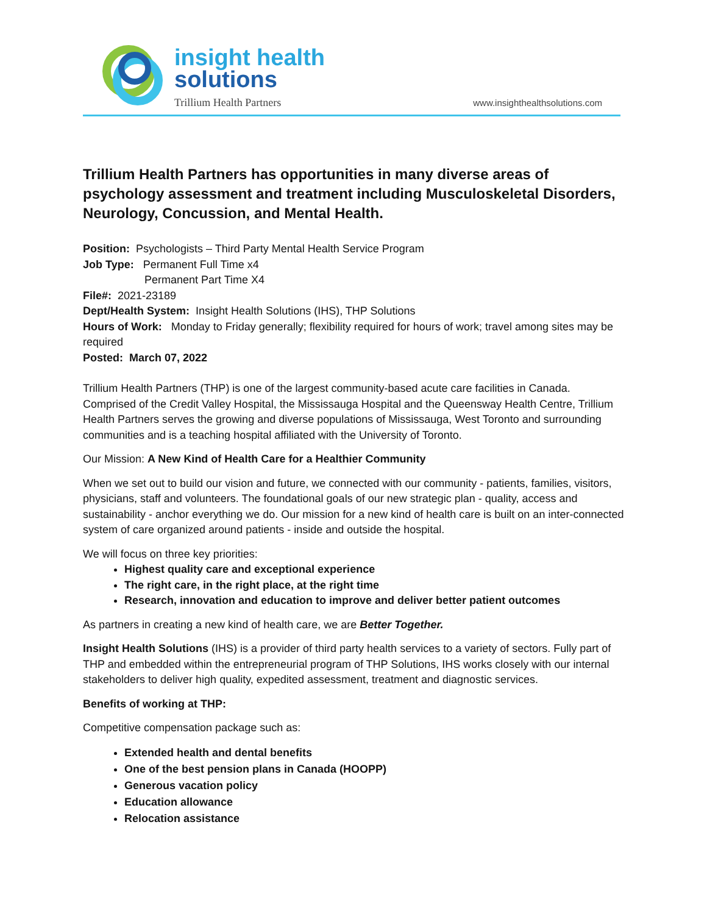insight health
solutions
Trillium Health Partners www.insighthealthsolutions.com
Trillium Health Partners has opportunities in many diverse areas of psychology assessment and treatment including Musculoskeletal Disorders, Neurology, Concussion, and Mental Health.
Position: Psychologists – Third Party Mental Health Service Program
Job Type: Permanent Full Time x4
Permanent Part Time X4
File#: 2021-23189
Dept/Health System: Insight Health Solutions (IHS), THP Solutions
Hours of Work: Monday to Friday generally; flexibility required for hours of work; travel among sites may be required
Posted: March 07, 2022
Trillium Health Partners (THP) is one of the largest community-based acute care facilities in Canada. Comprised of the Credit Valley Hospital, the Mississauga Hospital and the Queensway Health Centre, Trillium Health Partners serves the growing and diverse populations of Mississauga, West Toronto and surrounding communities and is a teaching hospital affiliated with the University of Toronto.
Our Mission: A New Kind of Health Care for a Healthier Community
When we set out to build our vision and future, we connected with our community - patients, families, visitors, physicians, staff and volunteers. The foundational goals of our new strategic plan - quality, access and sustainability - anchor everything we do. Our mission for a new kind of health care is built on an inter-connected system of care organized around patients - inside and outside the hospital.
We will focus on three key priorities:
Highest quality care and exceptional experience
The right care, in the right place, at the right time
Research, innovation and education to improve and deliver better patient outcomes
As partners in creating a new kind of health care, we are Better Together.
Insight Health Solutions (IHS) is a provider of third party health services to a variety of sectors. Fully part of THP and embedded within the entrepreneurial program of THP Solutions, IHS works closely with our internal stakeholders to deliver high quality, expedited assessment, treatment and diagnostic services.
Benefits of working at THP:
Competitive compensation package such as:
Extended health and dental benefits
One of the best pension plans in Canada (HOOPP)
Generous vacation policy
Education allowance
Relocation assistance